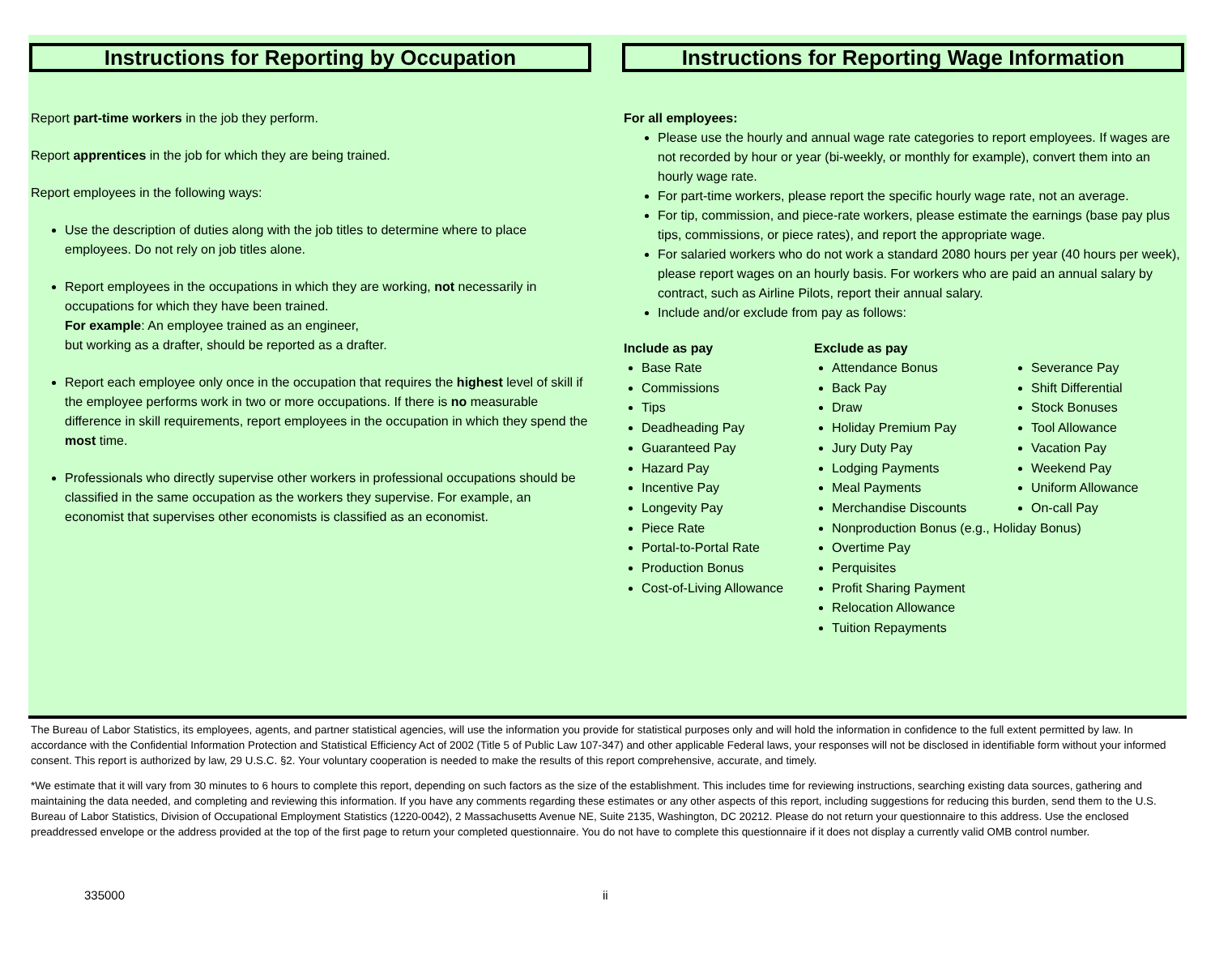Instructions for Reporting by Occupation
Report part-time workers in the job they perform.
Report apprentices in the job for which they are being trained.
Report employees in the following ways:
Use the description of duties along with the job titles to determine where to place employees. Do not rely on job titles alone.
Report employees in the occupations in which they are working, not necessarily in occupations for which they have been trained.
For example: An employee trained as an engineer,
but working as a drafter, should be reported as a drafter.
Report each employee only once in the occupation that requires the highest level of skill if the employee performs work in two or more occupations. If there is no measurable difference in skill requirements, report employees in the occupation in which they spend the most time.
Professionals who directly supervise other workers in professional occupations should be classified in the same occupation as the workers they supervise. For example, an economist that supervises other economists is classified as an economist.
Instructions for Reporting Wage Information
For all employees:
Please use the hourly and annual wage rate categories to report employees. If wages are not recorded by hour or year (bi-weekly, or monthly for example), convert them into an hourly wage rate.
For part-time workers, please report the specific hourly wage rate, not an average.
For tip, commission, and piece-rate workers, please estimate the earnings (base pay plus tips, commissions, or piece rates), and report the appropriate wage.
For salaried workers who do not work a standard 2080 hours per year (40 hours per week), please report wages on an hourly basis. For workers who are paid an annual salary by contract, such as Airline Pilots, report their annual salary.
Include and/or exclude from pay as follows:
Include as pay
Base Rate
Commissions
Tips
Deadheading Pay
Guaranteed Pay
Hazard Pay
Incentive Pay
Longevity Pay
Piece Rate
Portal-to-Portal Rate
Production Bonus
Cost-of-Living Allowance
Exclude as pay
Attendance Bonus
Back Pay
Draw
Holiday Premium Pay
Jury Duty Pay
Lodging Payments
Meal Payments
Merchandise Discounts
Nonproduction Bonus (e.g., Holiday Bonus)
Overtime Pay
Perquisites
Profit Sharing Payment
Relocation Allowance
Tuition Repayments
Severance Pay
Shift Differential
Stock Bonuses
Tool Allowance
Vacation Pay
Weekend Pay
Uniform Allowance
On-call Pay
The Bureau of Labor Statistics, its employees, agents, and partner statistical agencies, will use the information you provide for statistical purposes only and will hold the information in confidence to the full extent permitted by law. In accordance with the Confidential Information Protection and Statistical Efficiency Act of 2002 (Title 5 of Public Law 107-347) and other applicable Federal laws, your responses will not be disclosed in identifiable form without your informed consent. This report is authorized by law, 29 U.S.C. §2. Your voluntary cooperation is needed to make the results of this report comprehensive, accurate, and timely.
*We estimate that it will vary from 30 minutes to 6 hours to complete this report, depending on such factors as the size of the establishment. This includes time for reviewing instructions, searching existing data sources, gathering and maintaining the data needed, and completing and reviewing this information. If you have any comments regarding these estimates or any other aspects of this report, including suggestions for reducing this burden, send them to the U.S. Bureau of Labor Statistics, Division of Occupational Employment Statistics (1220-0042), 2 Massachusetts Avenue NE, Suite 2135, Washington, DC 20212. Please do not return your questionnaire to this address. Use the enclosed preaddressed envelope or the address provided at the top of the first page to return your completed questionnaire. You do not have to complete this questionnaire if it does not display a currently valid OMB control number.
335000 ii